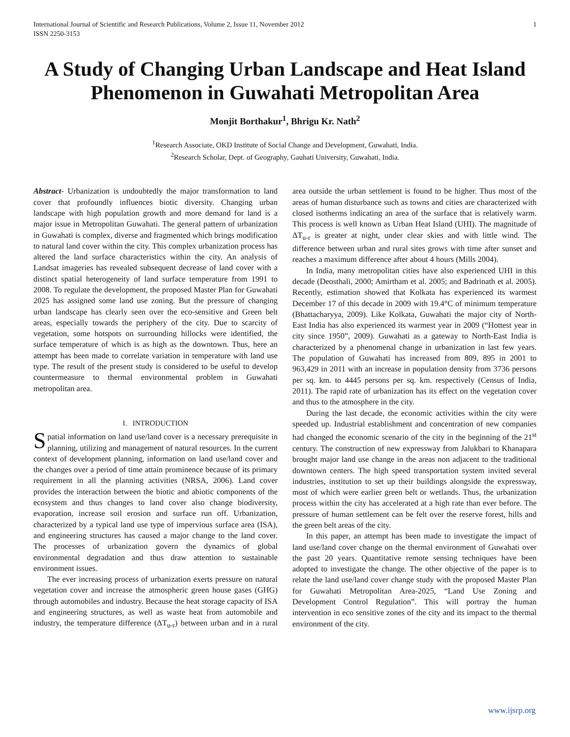International Journal of Scientific and Research Publications, Volume 2, Issue 11, November 2012
ISSN 2250-3153 1
A Study of Changing Urban Landscape and Heat Island Phenomenon in Guwahati Metropolitan Area
Monjit Borthakur<sup>1</sup>, Bhrigu Kr. Nath<sup>2</sup>
<sup>1</sup> Research Associate, OKD Institute of Social Change and Development, Guwahati, India.
<sup>2</sup> Research Scholar, Dept. of Geography, Gauhati University, Guwahati, India.
Abstract- Urbanization is undoubtedly the major transformation to land cover that profoundly influences biotic diversity. Changing urban landscape with high population growth and more demand for land is a major issue in Metropolitan Guwahati. The general pattern of urbanization in Guwahati is complex, diverse and fragmented which brings modification to natural land cover within the city. This complex urbanization process has altered the land surface characteristics within the city. An analysis of Landsat imageries has revealed subsequent decrease of land cover with a distinct spatial heterogeneity of land surface temperature from 1991 to 2008. To regulate the development, the proposed Master Plan for Guwahati 2025 has assigned some land use zoning. But the pressure of changing urban landscape has clearly seen over the eco-sensitive and Green belt areas, especially towards the periphery of the city. Due to scarcity of vegetation, some hotspots on surrounding hillocks were identified, the surface temperature of which is as high as the downtown. Thus, here an attempt has been made to correlate variation in temperature with land use type. The result of the present study is considered to be useful to develop countermeasure to thermal environmental problem in Guwahati metropolitan area.
I. INTRODUCTION
Spatial information on land use/land cover is a necessary prerequisite in planning, utilizing and management of natural resources. In the current context of development planning, information on land use/land cover and the changes over a period of time attain prominence because of its primary requirement in all the planning activities (NRSA, 2006). Land cover provides the interaction between the biotic and abiotic components of the ecosystem and thus changes to land cover also change biodiversity, evaporation, increase soil erosion and surface run off. Urbanization, characterized by a typical land use type of impervious surface area (ISA), and engineering structures has caused a major change to the land cover. The processes of urbanization govern the dynamics of global environmental degradation and thus draw attention to sustainable environment issues.
The ever increasing process of urbanization exerts pressure on natural vegetation cover and increase the atmospheric green house gases (GHG) through automobiles and industry. Because the heat storage capacity of ISA and engineering structures, as well as waste heat from automobile and industry, the temperature difference (ΔT<sub>u-r</sub>) between urban and in a rural area outside the urban settlement is found to be higher. Thus most of the areas of human disturbance such as towns and cities are characterized with closed isotherms indicating an area of the surface that is relatively warm. This process is well known as Urban Heat Island (UHI). The magnitude of ΔT<sub>u-r</sub> is greater at night, under clear skies and with little wind. The difference between urban and rural sites grows with time after sunset and reaches a maximum difference after about 4 hours (Mills 2004).
In India, many metropolitan cities have also experienced UHI in this decade (Deosthali, 2000; Amirtham et al. 2005; and Badrinath et al. 2005). Recently, estimation showed that Kolkata has experienced its warmest December 17 of this decade in 2009 with 19.4°C of minimum temperature (Bhattacharyya, 2009). Like Kolkata, Guwahati the major city of North-East India has also experienced its warmest year in 2009 (“Hottest year in city since 1950”, 2009). Guwahati as a gateway to North-East India is characterized by a phenomenal change in urbanization in last few years. The population of Guwahati has increased from 809, 895 in 2001 to 963,429 in 2011 with an increase in population density from 3736 persons per sq. km. to 4445 persons per sq. km. respectively (Census of India, 2011). The rapid rate of urbanization has its effect on the vegetation cover and thus to the atmosphere in the city.
During the last decade, the economic activities within the city were speeded up. Industrial establishment and concentration of new companies had changed the economic scenario of the city in the beginning of the 21<sup>st</sup> century. The construction of new expressway from Jalukbari to Khanapara brought major land use change in the areas non adjacent to the traditional downtown centers. The high speed transportation system invited several industries, institution to set up their buildings alongside the expressway, most of which were earlier green belt or wetlands. Thus, the urbanization process within the city has accelerated at a high rate than ever before. The pressure of human settlement can be felt over the reserve forest, hills and the green belt areas of the city.
In this paper, an attempt has been made to investigate the impact of land use/land cover change on the thermal environment of Guwahati over the past 20 years. Quantitative remote sensing techniques have been adopted to investigate the change. The other objective of the paper is to relate the land use/land cover change study with the proposed Master Plan for Guwahati Metropolitan Area-2025, “Land Use Zoning and Development Control Regulation”. This will portray the human intervention in eco sensitive zones of the city and its impact to the thermal environment of the city.
www.ijsrp.org